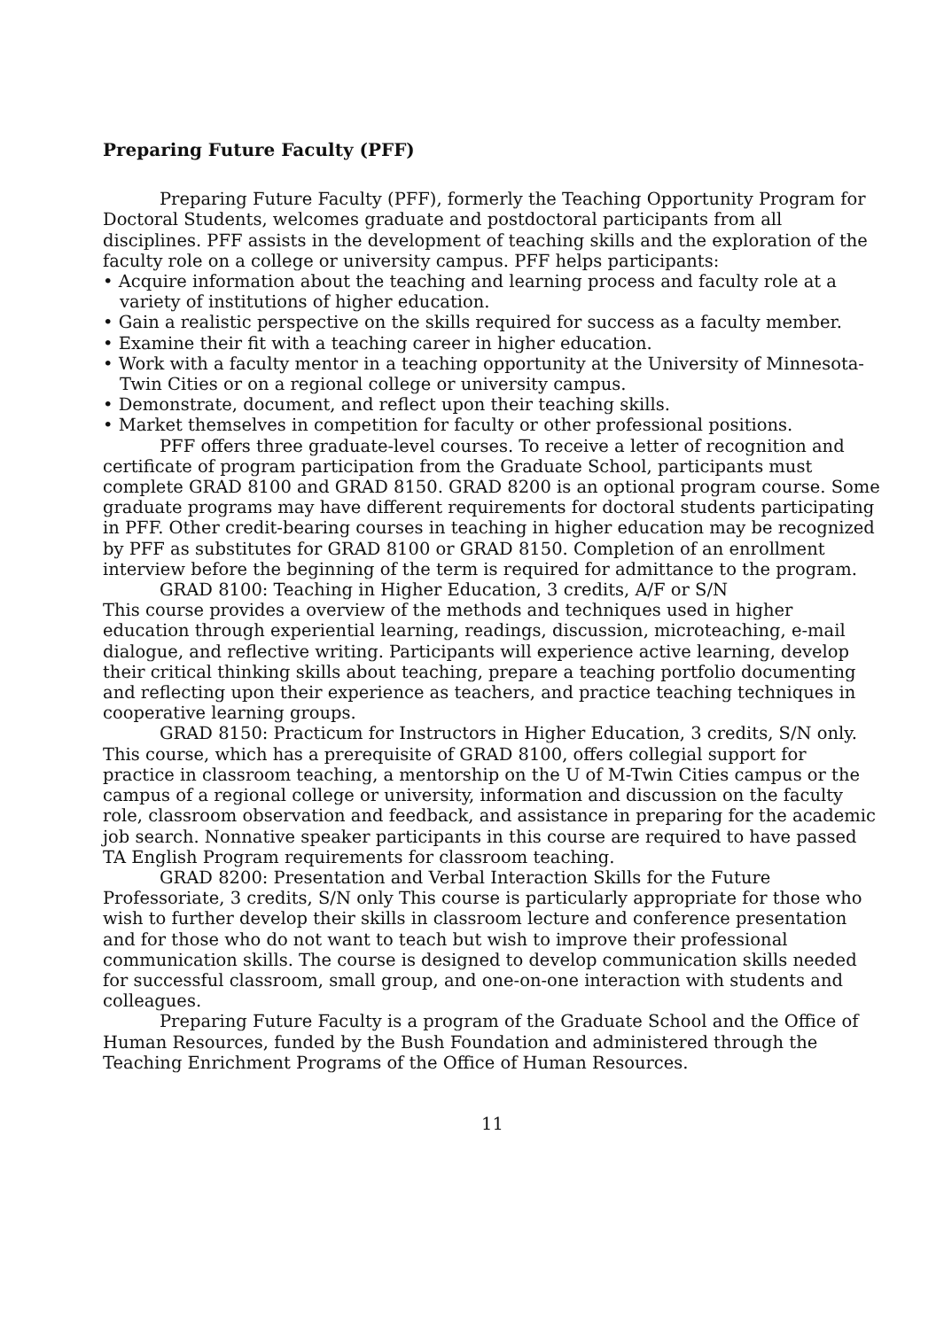Preparing Future Faculty (PFF)
Preparing Future Faculty (PFF), formerly the Teaching Opportunity Program for Doctoral Students, welcomes graduate and postdoctoral participants from all disciplines. PFF assists in the development of teaching skills and the exploration of the faculty role on a college or university campus. PFF helps participants:
• Acquire information about the teaching and learning process and faculty role at a variety of institutions of higher education.
• Gain a realistic perspective on the skills required for success as a faculty member.
• Examine their fit with a teaching career in higher education.
• Work with a faculty mentor in a teaching opportunity at the University of Minnesota-Twin Cities or on a regional college or university campus.
• Demonstrate, document, and reflect upon their teaching skills.
• Market themselves in competition for faculty or other professional positions.
PFF offers three graduate-level courses. To receive a letter of recognition and certificate of program participation from the Graduate School, participants must complete GRAD 8100 and GRAD 8150. GRAD 8200 is an optional program course. Some graduate programs may have different requirements for doctoral students participating in PFF. Other credit-bearing courses in teaching in higher education may be recognized by PFF as substitutes for GRAD 8100 or GRAD 8150. Completion of an enrollment interview before the beginning of the term is required for admittance to the program.
GRAD 8100: Teaching in Higher Education, 3 credits, A/F or S/N
This course provides a overview of the methods and techniques used in higher education through experiential learning, readings, discussion, microteaching, e-mail dialogue, and reflective writing. Participants will experience active learning, develop their critical thinking skills about teaching, prepare a teaching portfolio documenting and reflecting upon their experience as teachers, and practice teaching techniques in cooperative learning groups.
GRAD 8150: Practicum for Instructors in Higher Education, 3 credits, S/N only. This course, which has a prerequisite of GRAD 8100, offers collegial support for practice in classroom teaching, a mentorship on the U of M-Twin Cities campus or the campus of a regional college or university, information and discussion on the faculty role, classroom observation and feedback, and assistance in preparing for the academic job search. Nonnative speaker participants in this course are required to have passed TA English Program requirements for classroom teaching.
GRAD 8200: Presentation and Verbal Interaction Skills for the Future Professoriate, 3 credits, S/N only This course is particularly appropriate for those who wish to further develop their skills in classroom lecture and conference presentation and for those who do not want to teach but wish to improve their professional communication skills. The course is designed to develop communication skills needed for successful classroom, small group, and one-on-one interaction with students and colleagues.
Preparing Future Faculty is a program of the Graduate School and the Office of Human Resources, funded by the Bush Foundation and administered through the Teaching Enrichment Programs of the Office of Human Resources.
11